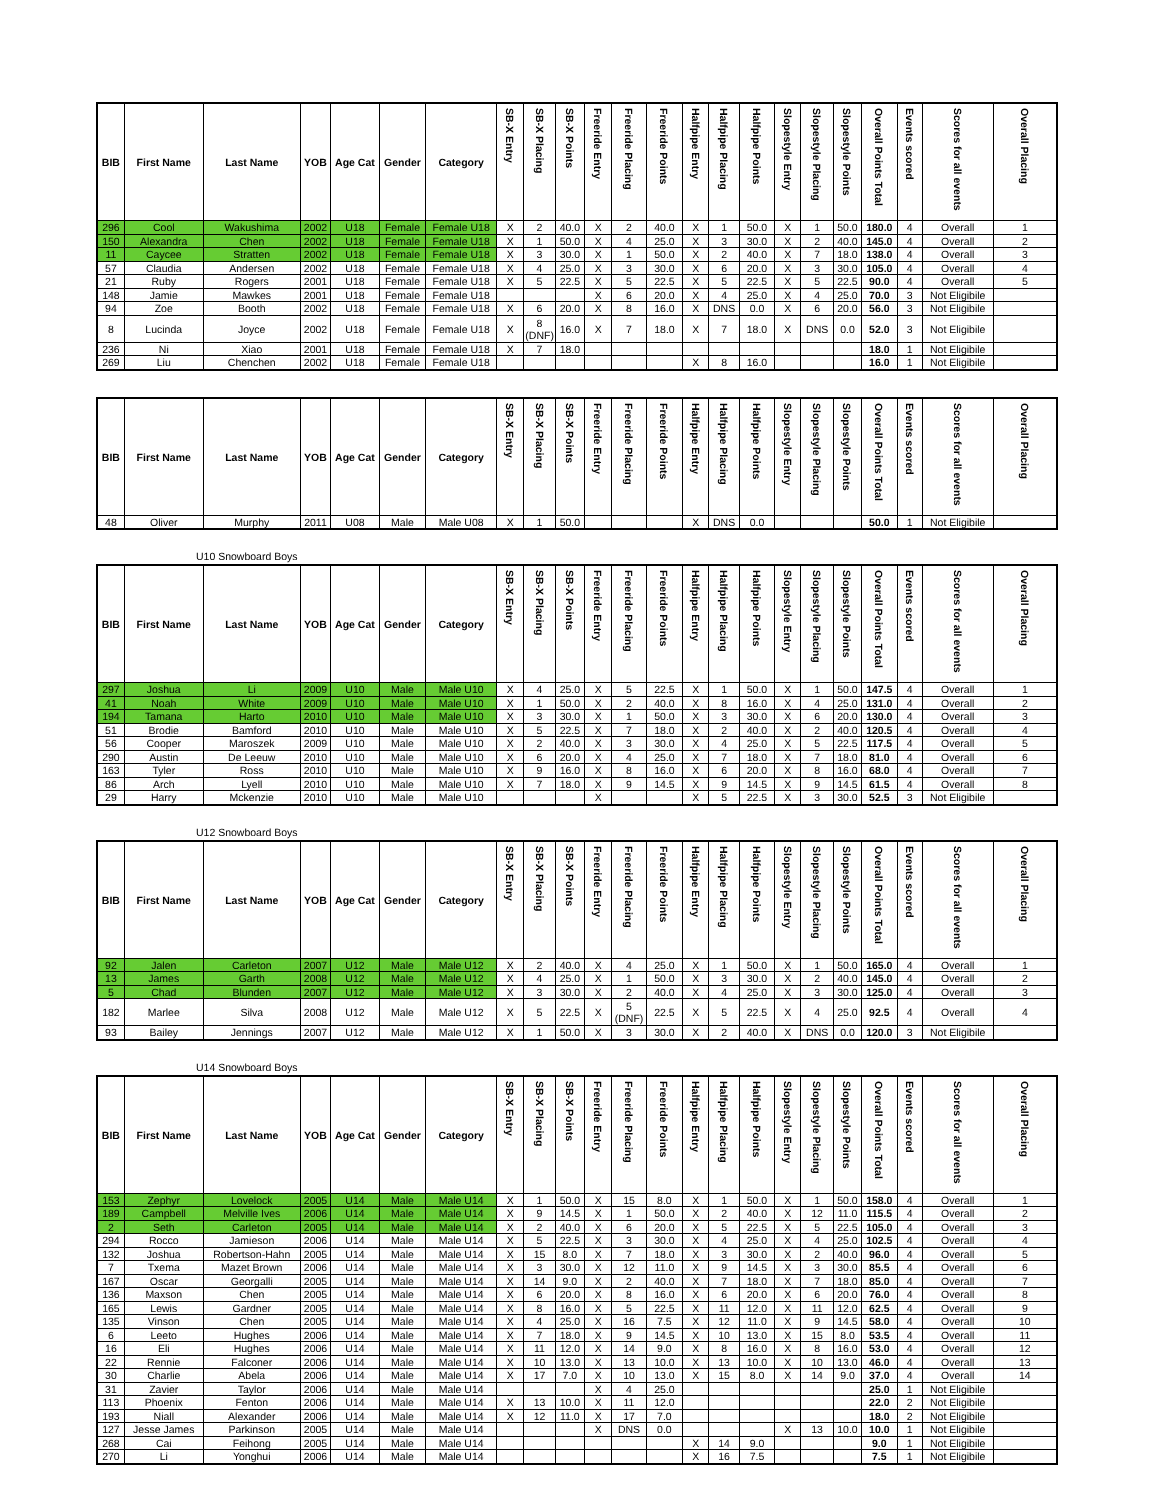| BIB | First Name | Last Name | YOB | Age Cat | Gender | Category | SB-X Entry | SB-X Placing | SB-X Points | Freeride Entry | Freeride Placing | Freeride Points | Halfpipe Entry | Halfpipe Placing | Halfpipe Points | Slopestyle Entry | Slopestyle Placing | Slopestyle Points | Overall Points Total | Events scored | Scores for all events | Overall Placing |
| --- | --- | --- | --- | --- | --- | --- | --- | --- | --- | --- | --- | --- | --- | --- | --- | --- | --- | --- | --- | --- | --- | --- |
| 296 | Cool | Wakushima | 2002 | U18 | Female | Female U18 | X | 2 | 40.0 | X | 2 | 40.0 | X | 1 | 50.0 | X | 1 | 50.0 | 180.0 | 4 | Overall | 1 |
| 150 | Alexandra | Chen | 2002 | U18 | Female | Female U18 | X | 1 | 50.0 | X | 4 | 25.0 | X | 3 | 30.0 | X | 2 | 40.0 | 145.0 | 4 | Overall | 2 |
| 11 | Caycee | Stratten | 2002 | U18 | Female | Female U18 | X | 3 | 30.0 | X | 1 | 50.0 | X | 2 | 40.0 | X | 7 | 18.0 | 138.0 | 4 | Overall | 3 |
| 57 | Claudia | Andersen | 2002 | U18 | Female | Female U18 | X | 4 | 25.0 | X | 3 | 30.0 | X | 6 | 20.0 | X | 3 | 30.0 | 105.0 | 4 | Overall | 4 |
| 21 | Ruby | Rogers | 2001 | U18 | Female | Female U18 | X | 5 | 22.5 | X | 5 | 22.5 | X | 5 | 22.5 | X | 5 | 22.5 | 90.0 | 4 | Overall | 5 |
| 148 | Jamie | Mawkes | 2001 | U18 | Female | Female U18 | | | | X | 6 | 20.0 | X | 4 | 25.0 | X | 4 | 25.0 | 70.0 | 3 | Not Eligibile | |
| 94 | Zoe | Booth | 2002 | U18 | Female | Female U18 | X | 6 | 20.0 | X | 8 | 16.0 | X | DNS | 0.0 | X | 6 | 20.0 | 56.0 | 3 | Not Eligibile | |
| 8 | Lucinda | Joyce | 2002 | U18 | Female | Female U18 | X | 8 (DNF) | 16.0 | X | 7 | 18.0 | X | 7 | 18.0 | X | DNS | 0.0 | 52.0 | 3 | Not Eligibile | |
| 236 | Ni | Xiao | 2001 | U18 | Female | Female U18 | X | 7 | 18.0 | | | | | | | | | | 18.0 | 1 | Not Eligibile | |
| 269 | Liu | Chenchen | 2002 | U18 | Female | Female U18 | | | | | | | X | 8 | 16.0 | | | | 16.0 | 1 | Not Eligibile | |
| BIB | First Name | Last Name | YOB | Age Cat | Gender | Category | SB-X Entry | SB-X Placing | SB-X Points | Freeride Entry | Freeride Placing | Freeride Points | Halfpipe Entry | Halfpipe Placing | Halfpipe Points | Slopestyle Entry | Slopestyle Placing | Slopestyle Points | Overall Points Total | Events scored | Scores for all events | Overall Placing |
| --- | --- | --- | --- | --- | --- | --- | --- | --- | --- | --- | --- | --- | --- | --- | --- | --- | --- | --- | --- | --- | --- | --- |
| 48 | Oliver | Murphy | 2011 | U08 | Male | Male U08 | X | 1 | 50.0 | | | | X | DNS | 0.0 | | | | 50.0 | 1 | Not Eligibile | |
U10 Snowboard Boys
| BIB | First Name | Last Name | YOB | Age Cat | Gender | Category | SB-X Entry | SB-X Placing | SB-X Points | Freeride Entry | Freeride Placing | Freeride Points | Halfpipe Entry | Halfpipe Placing | Halfpipe Points | Slopestyle Entry | Slopestyle Placing | Slopestyle Points | Overall Points Total | Events scored | Scores for all events | Overall Placing |
| --- | --- | --- | --- | --- | --- | --- | --- | --- | --- | --- | --- | --- | --- | --- | --- | --- | --- | --- | --- | --- | --- | --- |
| 297 | Joshua | Li | 2009 | U10 | Male | Male U10 | X | 4 | 25.0 | X | 5 | 22.5 | X | 1 | 50.0 | X | 1 | 50.0 | 147.5 | 4 | Overall | 1 |
| 41 | Noah | White | 2009 | U10 | Male | Male U10 | X | 1 | 50.0 | X | 2 | 40.0 | X | 8 | 16.0 | X | 4 | 25.0 | 131.0 | 4 | Overall | 2 |
| 194 | Tamana | Harto | 2010 | U10 | Male | Male U10 | X | 3 | 30.0 | X | 1 | 50.0 | X | 3 | 30.0 | X | 6 | 20.0 | 130.0 | 4 | Overall | 3 |
| 51 | Brodie | Bamford | 2010 | U10 | Male | Male U10 | X | 5 | 22.5 | X | 7 | 18.0 | X | 2 | 40.0 | X | 2 | 40.0 | 120.5 | 4 | Overall | 4 |
| 56 | Cooper | Maroszek | 2009 | U10 | Male | Male U10 | X | 2 | 40.0 | X | 3 | 30.0 | X | 4 | 25.0 | X | 5 | 22.5 | 117.5 | 4 | Overall | 5 |
| 290 | Austin | De Leeuw | 2010 | U10 | Male | Male U10 | X | 6 | 20.0 | X | 4 | 25.0 | X | 7 | 18.0 | X | 7 | 18.0 | 81.0 | 4 | Overall | 6 |
| 163 | Tyler | Ross | 2010 | U10 | Male | Male U10 | X | 9 | 16.0 | X | 8 | 16.0 | X | 6 | 20.0 | X | 8 | 16.0 | 68.0 | 4 | Overall | 7 |
| 86 | Arch | Lyell | 2010 | U10 | Male | Male U10 | X | 7 | 18.0 | X | 9 | 14.5 | X | 9 | 14.5 | X | 9 | 14.5 | 61.5 | 4 | Overall | 8 |
| 29 | Harry | Mckenzie | 2010 | U10 | Male | Male U10 | | | | X | | | X | 5 | 22.5 | X | 3 | 30.0 | 52.5 | 3 | Not Eligibile | |
U12 Snowboard Boys
| BIB | First Name | Last Name | YOB | Age Cat | Gender | Category | SB-X Entry | SB-X Placing | SB-X Points | Freeride Entry | Freeride Placing | Freeride Points | Halfpipe Entry | Halfpipe Placing | Halfpipe Points | Slopestyle Entry | Slopestyle Placing | Slopestyle Points | Overall Points Total | Events scored | Scores for all events | Overall Placing |
| --- | --- | --- | --- | --- | --- | --- | --- | --- | --- | --- | --- | --- | --- | --- | --- | --- | --- | --- | --- | --- | --- | --- |
| 92 | Jalen | Carleton | 2007 | U12 | Male | Male U12 | X | 2 | 40.0 | X | 4 | 25.0 | X | 1 | 50.0 | X | 1 | 50.0 | 165.0 | 4 | Overall | 1 |
| 13 | James | Garth | 2008 | U12 | Male | Male U12 | X | 4 | 25.0 | X | 1 | 50.0 | X | 3 | 30.0 | X | 2 | 40.0 | 145.0 | 4 | Overall | 2 |
| 5 | Chad | Blunden | 2007 | U12 | Male | Male U12 | X | 3 | 30.0 | X | 2 | 40.0 | X | 4 | 25.0 | X | 3 | 30.0 | 125.0 | 4 | Overall | 3 |
| 182 | Marlee | Silva | 2008 | U12 | Male | Male U12 | X | 5 | 22.5 | X | 5 (DNF) | 22.5 | X | 5 | 22.5 | X | 4 | 25.0 | 92.5 | 4 | Overall | 4 |
| 93 | Bailey | Jennings | 2007 | U12 | Male | Male U12 | X | 1 | 50.0 | X | 3 | 30.0 | X | 2 | 40.0 | X | DNS | 0.0 | 120.0 | 3 | Not Eligibile | |
U14 Snowboard Boys
| BIB | First Name | Last Name | YOB | Age Cat | Gender | Category | SB-X Entry | SB-X Placing | SB-X Points | Freeride Entry | Freeride Placing | Freeride Points | Halfpipe Entry | Halfpipe Placing | Halfpipe Points | Slopestyle Entry | Slopestyle Placing | Slopestyle Points | Overall Points Total | Events scored | Scores for all events | Overall Placing |
| --- | --- | --- | --- | --- | --- | --- | --- | --- | --- | --- | --- | --- | --- | --- | --- | --- | --- | --- | --- | --- | --- | --- |
| 153 | Zephyr | Lovelock | 2005 | U14 | Male | Male U14 | X | 1 | 50.0 | X | 15 | 8.0 | X | 1 | 50.0 | X | 1 | 50.0 | 158.0 | 4 | Overall | 1 |
| 189 | Campbell | Melville Ives | 2006 | U14 | Male | Male U14 | X | 9 | 14.5 | X | 1 | 50.0 | X | 2 | 40.0 | X | 12 | 11.0 | 115.5 | 4 | Overall | 2 |
| 2 | Seth | Carleton | 2005 | U14 | Male | Male U14 | X | 2 | 40.0 | X | 6 | 20.0 | X | 5 | 22.5 | X | 5 | 22.5 | 105.0 | 4 | Overall | 3 |
| 294 | Rocco | Jamieson | 2006 | U14 | Male | Male U14 | X | 5 | 22.5 | X | 3 | 30.0 | X | 4 | 25.0 | X | 4 | 25.0 | 102.5 | 4 | Overall | 4 |
| 132 | Joshua | Robertson-Hahn | 2005 | U14 | Male | Male U14 | X | 15 | 8.0 | X | 7 | 18.0 | X | 3 | 30.0 | X | 2 | 40.0 | 96.0 | 4 | Overall | 5 |
| 7 | Txema | Mazet Brown | 2006 | U14 | Male | Male U14 | X | 3 | 30.0 | X | 12 | 11.0 | X | 9 | 14.5 | X | 3 | 30.0 | 85.5 | 4 | Overall | 6 |
| 167 | Oscar | Georgalli | 2005 | U14 | Male | Male U14 | X | 14 | 9.0 | X | 2 | 40.0 | X | 7 | 18.0 | X | 7 | 18.0 | 85.0 | 4 | Overall | 7 |
| 136 | Maxson | Chen | 2005 | U14 | Male | Male U14 | X | 6 | 20.0 | X | 8 | 16.0 | X | 6 | 20.0 | X | 6 | 20.0 | 76.0 | 4 | Overall | 8 |
| 165 | Lewis | Gardner | 2005 | U14 | Male | Male U14 | X | 8 | 16.0 | X | 5 | 22.5 | X | 11 | 12.0 | X | 11 | 12.0 | 62.5 | 4 | Overall | 9 |
| 135 | Vinson | Chen | 2005 | U14 | Male | Male U14 | X | 4 | 25.0 | X | 16 | 7.5 | X | 12 | 11.0 | X | 9 | 14.5 | 58.0 | 4 | Overall | 10 |
| 6 | Leeto | Hughes | 2006 | U14 | Male | Male U14 | X | 7 | 18.0 | X | 9 | 14.5 | X | 10 | 13.0 | X | 15 | 8.0 | 53.5 | 4 | Overall | 11 |
| 16 | Eli | Hughes | 2006 | U14 | Male | Male U14 | X | 11 | 12.0 | X | 14 | 9.0 | X | 8 | 16.0 | X | 8 | 16.0 | 53.0 | 4 | Overall | 12 |
| 22 | Rennie | Falconer | 2006 | U14 | Male | Male U14 | X | 10 | 13.0 | X | 13 | 10.0 | X | 13 | 10.0 | X | 10 | 13.0 | 46.0 | 4 | Overall | 13 |
| 30 | Charlie | Abela | 2006 | U14 | Male | Male U14 | X | 17 | 7.0 | X | 10 | 13.0 | X | 15 | 8.0 | X | 14 | 9.0 | 37.0 | 4 | Overall | 14 |
| 31 | Zavier | Taylor | 2006 | U14 | Male | Male U14 | | | | X | 4 | 25.0 | | | | | | | 25.0 | 1 | Not Eligibile | |
| 113 | Phoenix | Fenton | 2006 | U14 | Male | Male U14 | X | 13 | 10.0 | X | 11 | 12.0 | | | | | | | 22.0 | 2 | Not Eligibile | |
| 193 | Niall | Alexander | 2006 | U14 | Male | Male U14 | X | 12 | 11.0 | X | 17 | 7.0 | | | | | | | 18.0 | 2 | Not Eligibile | |
| 127 | Jesse James | Parkinson | 2005 | U14 | Male | Male U14 | | | | X | DNS | 0.0 | | | | X | 13 | 10.0 | 10.0 | 1 | Not Eligibile | |
| 268 | Cai | Feihong | 2005 | U14 | Male | Male U14 | | | | | | | X | 14 | 9.0 | | | | 9.0 | 1 | Not Eligibile | |
| 270 | Li | Yonghui | 2006 | U14 | Male | Male U14 | | | | | | | X | 16 | 7.5 | | | | 7.5 | 1 | Not Eligibile | |